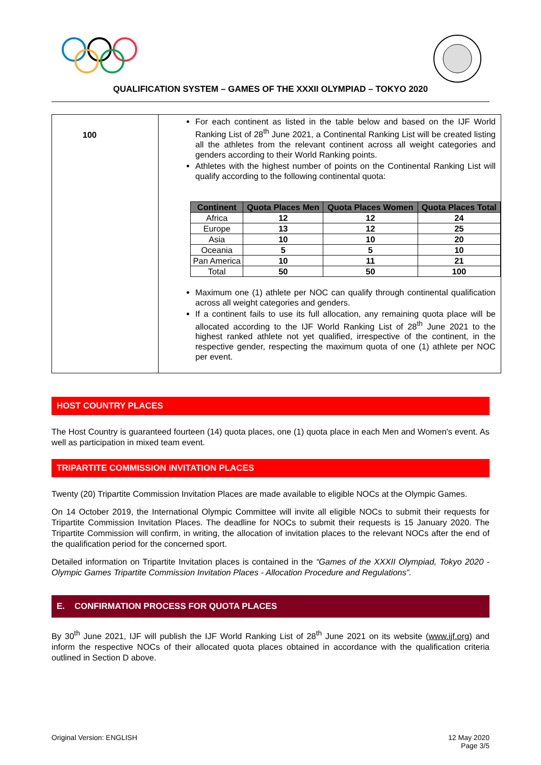QUALIFICATION SYSTEM – GAMES OF THE XXXII OLYMPIAD – TOKYO 2020
| 100 | For each continent as listed in the table below and based on the IJF World Ranking List of 28<sup>th</sup> June 2021, a Continental Ranking List will be created listing all the athletes from the relevant continent across all weight categories and genders according to their World Ranking points. Athletes with the highest number of points on the Continental Ranking List will qualify according to the following continental quota: / Continent / Quota Places Men / Quota Places Women / Quota Places Total / / --- / --- / --- / --- / / Africa / 12 / 12 / 24 / / Europe / 13 / 12 / 25 / / Asia / 10 / 10 / 20 / / Oceania / 5 / 5 / 10 / / Pan America / 10 / 11 / 21 / / Total / 50 / 50 / 100 / Maximum one (1) athlete per NOC can qualify through continental qualification across all weight categories and genders. If a continent fails to use its full allocation, any remaining quota place will be allocated according to the IJF World Ranking List of 28<sup>th</sup> June 2021 to the highest ranked athlete not yet qualified, irrespective of the continent, in the respective gender, respecting the maximum quota of one (1) athlete per NOC per event. |
HOST COUNTRY PLACES
The Host Country is guaranteed fourteen (14) quota places, one (1) quota place in each Men and Women's event. As well as participation in mixed team event.
TRIPARTITE COMMISSION INVITATION PLACES
Twenty (20) Tripartite Commission Invitation Places are made available to eligible NOCs at the Olympic Games.
On 14 October 2019, the International Olympic Committee will invite all eligible NOCs to submit their requests for Tripartite Commission Invitation Places. The deadline for NOCs to submit their requests is 15 January 2020. The Tripartite Commission will confirm, in writing, the allocation of invitation places to the relevant NOCs after the end of the qualification period for the concerned sport.
Detailed information on Tripartite Invitation places is contained in the “Games of the XXXII Olympiad, Tokyo 2020 - Olympic Games Tripartite Commission Invitation Places - Allocation Procedure and Regulations”.
E. CONFIRMATION PROCESS FOR QUOTA PLACES
By 30<sup>th</sup> June 2021, IJF will publish the IJF World Ranking List of 28<sup>th</sup> June 2021 on its website (www.ijf.org) and inform the respective NOCs of their allocated quota places obtained in accordance with the qualification criteria outlined in Section D above.
Original Version: ENGLISH 12 May 2020
Page 3/5